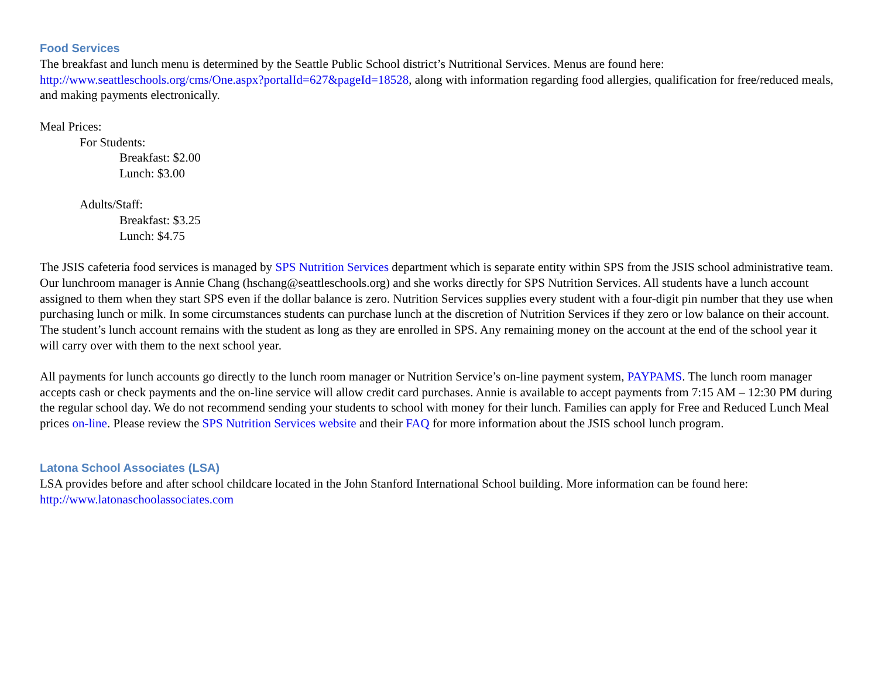Food Services
The breakfast and lunch menu is determined by the Seattle Public School district’s Nutritional Services. Menus are found here: http://www.seattleschools.org/cms/One.aspx?portalId=627&pageId=18528, along with information regarding food allergies, qualification for free/reduced meals, and making payments electronically.
Meal Prices:
For Students:
Breakfast: $2.00
Lunch: $3.00
Adults/Staff:
Breakfast: $3.25
Lunch: $4.75
The JSIS cafeteria food services is managed by SPS Nutrition Services department which is separate entity within SPS from the JSIS school administrative team. Our lunchroom manager is Annie Chang (hschang@seattleschools.org) and she works directly for SPS Nutrition Services. All students have a lunch account assigned to them when they start SPS even if the dollar balance is zero. Nutrition Services supplies every student with a four-digit pin number that they use when purchasing lunch or milk. In some circumstances students can purchase lunch at the discretion of Nutrition Services if they zero or low balance on their account. The student’s lunch account remains with the student as long as they are enrolled in SPS. Any remaining money on the account at the end of the school year it will carry over with them to the next school year.
All payments for lunch accounts go directly to the lunch room manager or Nutrition Service’s on-line payment system, PAYPAMS. The lunch room manager accepts cash or check payments and the on-line service will allow credit card purchases. Annie is available to accept payments from 7:15 AM – 12:30 PM during the regular school day. We do not recommend sending your students to school with money for their lunch. Families can apply for Free and Reduced Lunch Meal prices on-line. Please review the SPS Nutrition Services website and their FAQ for more information about the JSIS school lunch program.
Latona School Associates (LSA)
LSA provides before and after school childcare located in the John Stanford International School building. More information can be found here: http://www.latonaschoolassociates.com